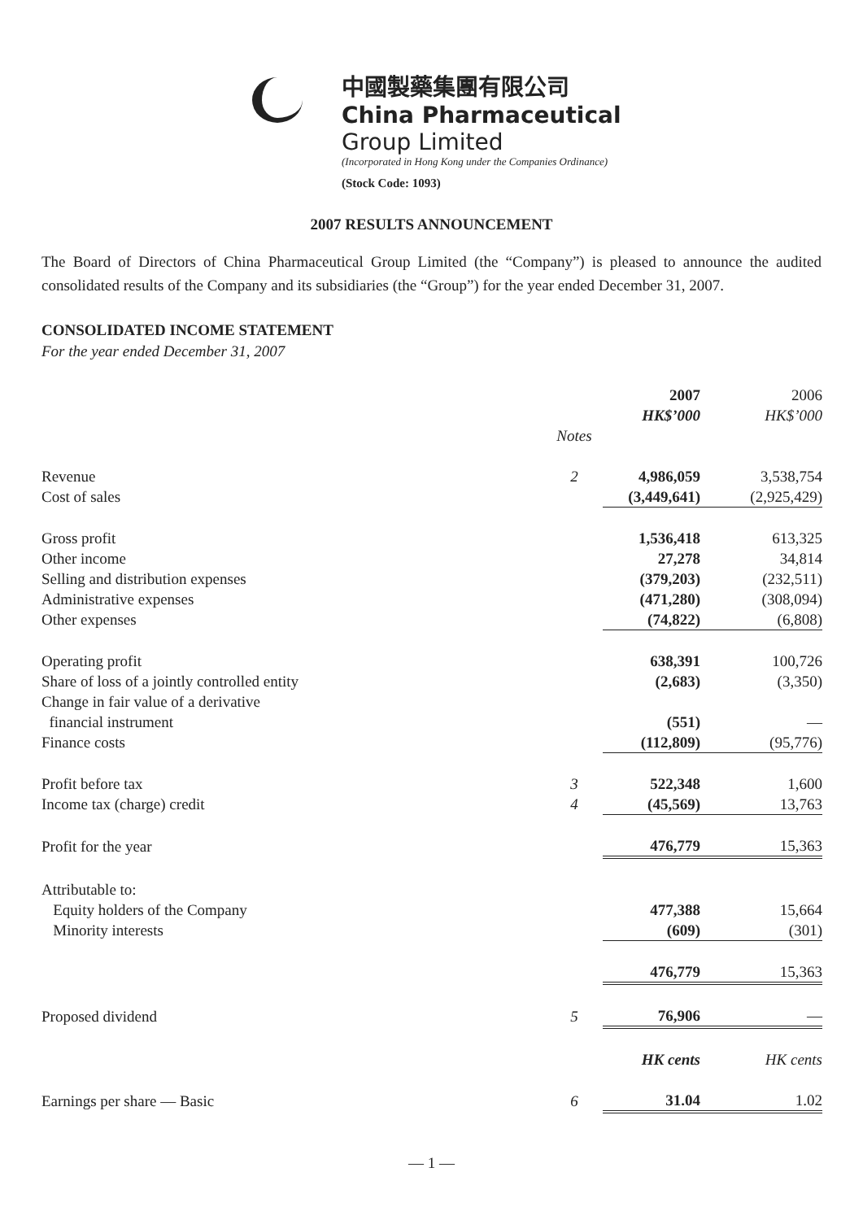中國製藥集團有限公司
China Pharmaceutical
Group Limited
(Incorporated in Hong Kong under the Companies Ordinance)
(Stock Code: 1093)
2007 RESULTS ANNOUNCEMENT
The Board of Directors of China Pharmaceutical Group Limited (the “Company”) is pleased to announce the audited consolidated results of the Company and its subsidiaries (the “Group”) for the year ended December 31, 2007.
CONSOLIDATED INCOME STATEMENT
For the year ended December 31, 2007
| | | 2007 HK$’000 | 2006 HK$’000 |
| --- | --- | --- | --- |
| | Notes | | |
| Revenue | 2 | 4,986,059 | 3,538,754 |
| Cost of sales | | (3,449,641) | (2,925,429) |
| Gross profit | | 1,536,418 | 613,325 |
| Other income | | 27,278 | 34,814 |
| Selling and distribution expenses | | (379,203) | (232,511) |
| Administrative expenses | | (471,280) | (308,094) |
| Other expenses | | (74,822) | (6,808) |
| Operating profit | | 638,391 | 100,726 |
| Share of loss of a jointly controlled entity | | (2,683) | (3,350) |
| Change in fair value of a derivative financial instrument | | (551) | — |
| Finance costs | | (112,809) | (95,776) |
| Profit before tax | 3 | 522,348 | 1,600 |
| Income tax (charge) credit | 4 | (45,569) | 13,763 |
| Profit for the year | | 476,779 | 15,363 |
| Attributable to: | | | |
| Equity holders of the Company | | 477,388 | 15,664 |
| Minority interests | | (609) | (301) |
| | | 476,779 | 15,363 |
| Proposed dividend | 5 | 76,906 | — |
| | | HK cents | HK cents |
| Earnings per share — Basic | 6 | 31.04 | 1.02 |
— 1 —